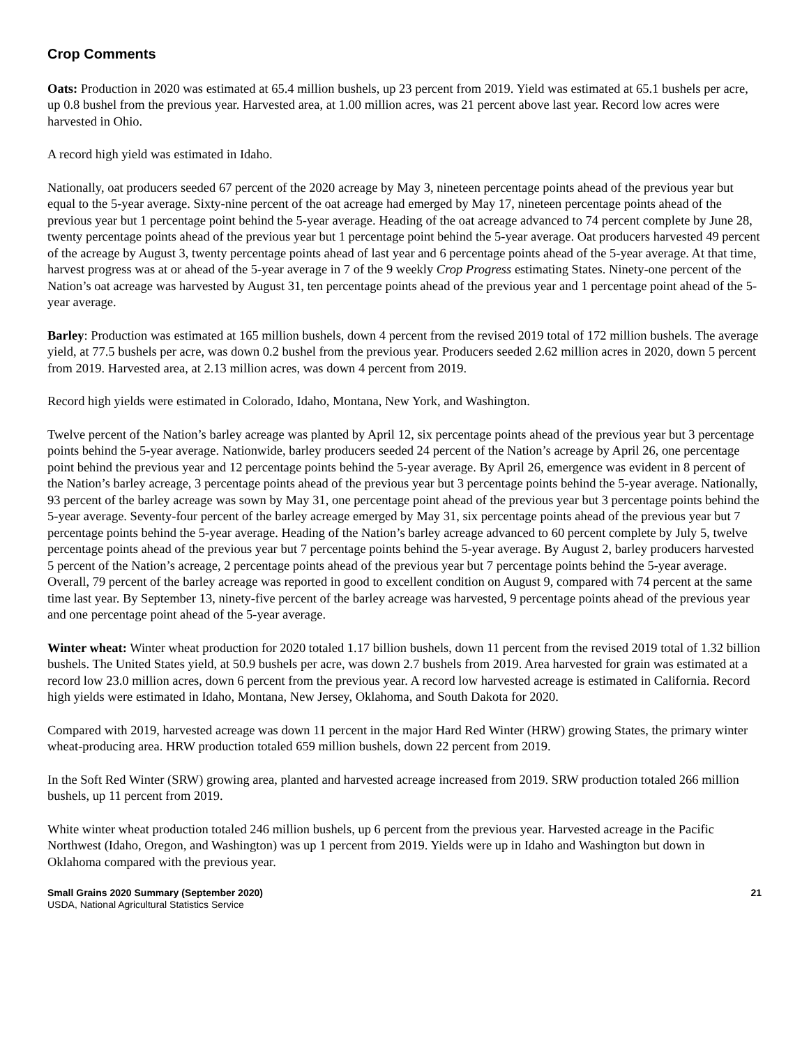Crop Comments
Oats: Production in 2020 was estimated at 65.4 million bushels, up 23 percent from 2019. Yield was estimated at 65.1 bushels per acre, up 0.8 bushel from the previous year. Harvested area, at 1.00 million acres, was 21 percent above last year. Record low acres were harvested in Ohio.
A record high yield was estimated in Idaho.
Nationally, oat producers seeded 67 percent of the 2020 acreage by May 3, nineteen percentage points ahead of the previous year but equal to the 5-year average. Sixty-nine percent of the oat acreage had emerged by May 17, nineteen percentage points ahead of the previous year but 1 percentage point behind the 5-year average. Heading of the oat acreage advanced to 74 percent complete by June 28, twenty percentage points ahead of the previous year but 1 percentage point behind the 5-year average. Oat producers harvested 49 percent of the acreage by August 3, twenty percentage points ahead of last year and 6 percentage points ahead of the 5-year average. At that time, harvest progress was at or ahead of the 5-year average in 7 of the 9 weekly Crop Progress estimating States. Ninety-one percent of the Nation’s oat acreage was harvested by August 31, ten percentage points ahead of the previous year and 1 percentage point ahead of the 5-year average.
Barley: Production was estimated at 165 million bushels, down 4 percent from the revised 2019 total of 172 million bushels. The average yield, at 77.5 bushels per acre, was down 0.2 bushel from the previous year. Producers seeded 2.62 million acres in 2020, down 5 percent from 2019. Harvested area, at 2.13 million acres, was down 4 percent from 2019.
Record high yields were estimated in Colorado, Idaho, Montana, New York, and Washington.
Twelve percent of the Nation’s barley acreage was planted by April 12, six percentage points ahead of the previous year but 3 percentage points behind the 5-year average. Nationwide, barley producers seeded 24 percent of the Nation’s acreage by April 26, one percentage point behind the previous year and 12 percentage points behind the 5-year average. By April 26, emergence was evident in 8 percent of the Nation’s barley acreage, 3 percentage points ahead of the previous year but 3 percentage points behind the 5-year average. Nationally, 93 percent of the barley acreage was sown by May 31, one percentage point ahead of the previous year but 3 percentage points behind the 5-year average. Seventy-four percent of the barley acreage emerged by May 31, six percentage points ahead of the previous year but 7 percentage points behind the 5-year average. Heading of the Nation’s barley acreage advanced to 60 percent complete by July 5, twelve percentage points ahead of the previous year but 7 percentage points behind the 5-year average. By August 2, barley producers harvested 5 percent of the Nation’s acreage, 2 percentage points ahead of the previous year but 7 percentage points behind the 5-year average. Overall, 79 percent of the barley acreage was reported in good to excellent condition on August 9, compared with 74 percent at the same time last year. By September 13, ninety-five percent of the barley acreage was harvested, 9 percentage points ahead of the previous year and one percentage point ahead of the 5-year average.
Winter wheat: Winter wheat production for 2020 totaled 1.17 billion bushels, down 11 percent from the revised 2019 total of 1.32 billion bushels. The United States yield, at 50.9 bushels per acre, was down 2.7 bushels from 2019. Area harvested for grain was estimated at a record low 23.0 million acres, down 6 percent from the previous year. A record low harvested acreage is estimated in California. Record high yields were estimated in Idaho, Montana, New Jersey, Oklahoma, and South Dakota for 2020.
Compared with 2019, harvested acreage was down 11 percent in the major Hard Red Winter (HRW) growing States, the primary winter wheat-producing area. HRW production totaled 659 million bushels, down 22 percent from 2019.
In the Soft Red Winter (SRW) growing area, planted and harvested acreage increased from 2019. SRW production totaled 266 million bushels, up 11 percent from 2019.
White winter wheat production totaled 246 million bushels, up 6 percent from the previous year. Harvested acreage in the Pacific Northwest (Idaho, Oregon, and Washington) was up 1 percent from 2019. Yields were up in Idaho and Washington but down in Oklahoma compared with the previous year.
Small Grains 2020 Summary (September 2020)
USDA, National Agricultural Statistics Service
21